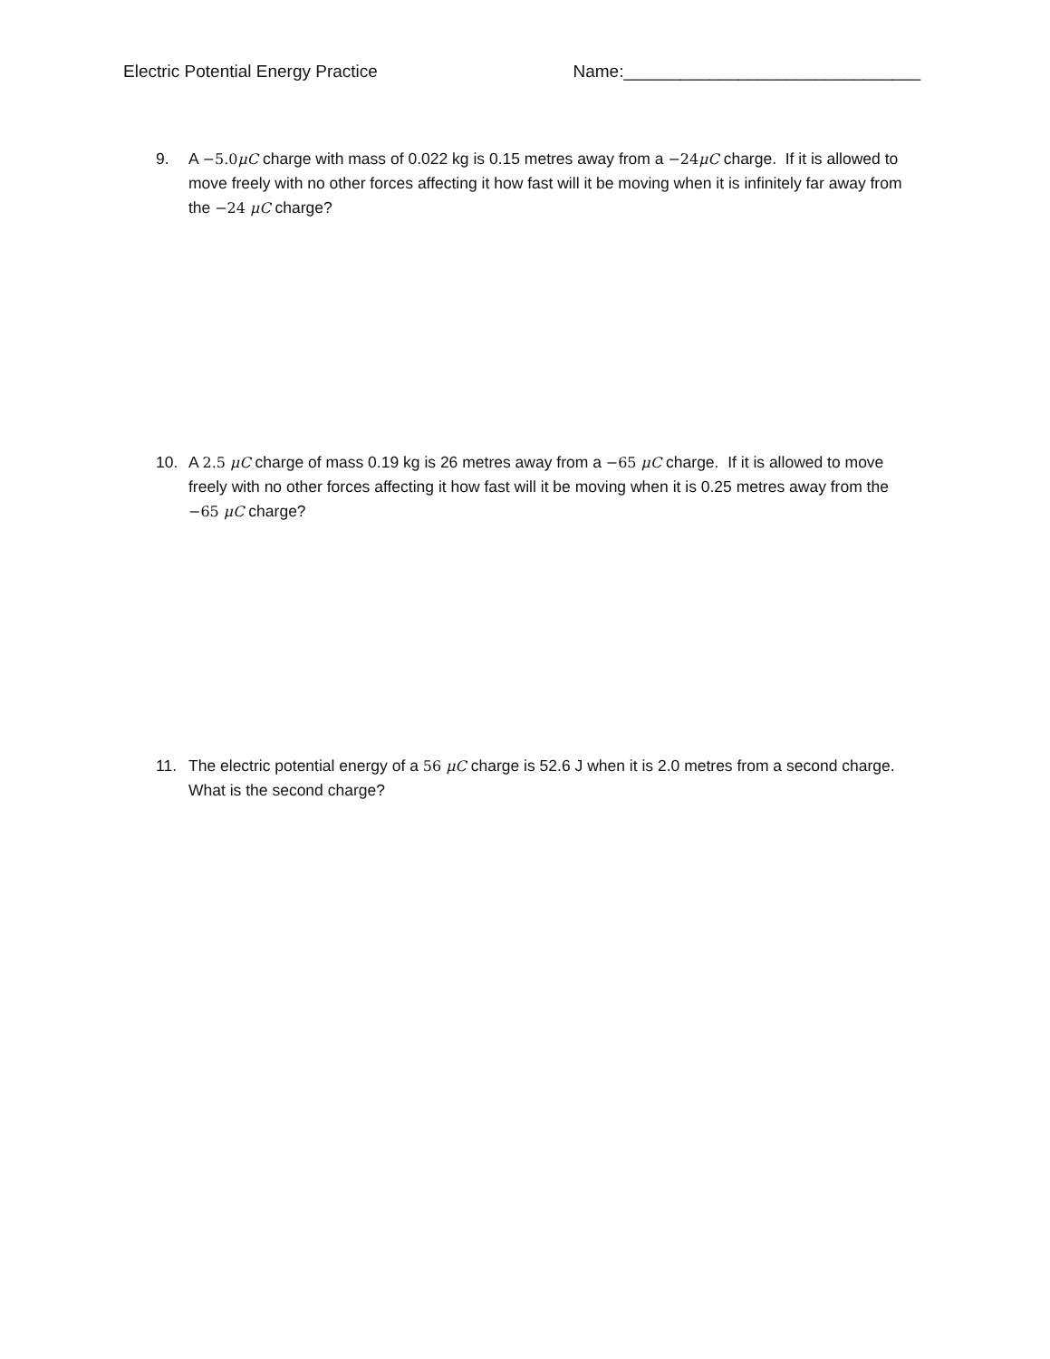Electric Potential Energy Practice Name:_______________________________
9. A −5.0μC charge with mass of 0.022 kg is 0.15 metres away from a −24μC charge. If it is allowed to move freely with no other forces affecting it how fast will it be moving when it is infinitely far away from the −24 μC charge?
10. A 2.5 μC charge of mass 0.19 kg is 26 metres away from a −65 μC charge. If it is allowed to move freely with no other forces affecting it how fast will it be moving when it is 0.25 metres away from the −65 μC charge?
11. The electric potential energy of a 56 μC charge is 52.6 J when it is 2.0 metres from a second charge. What is the second charge?